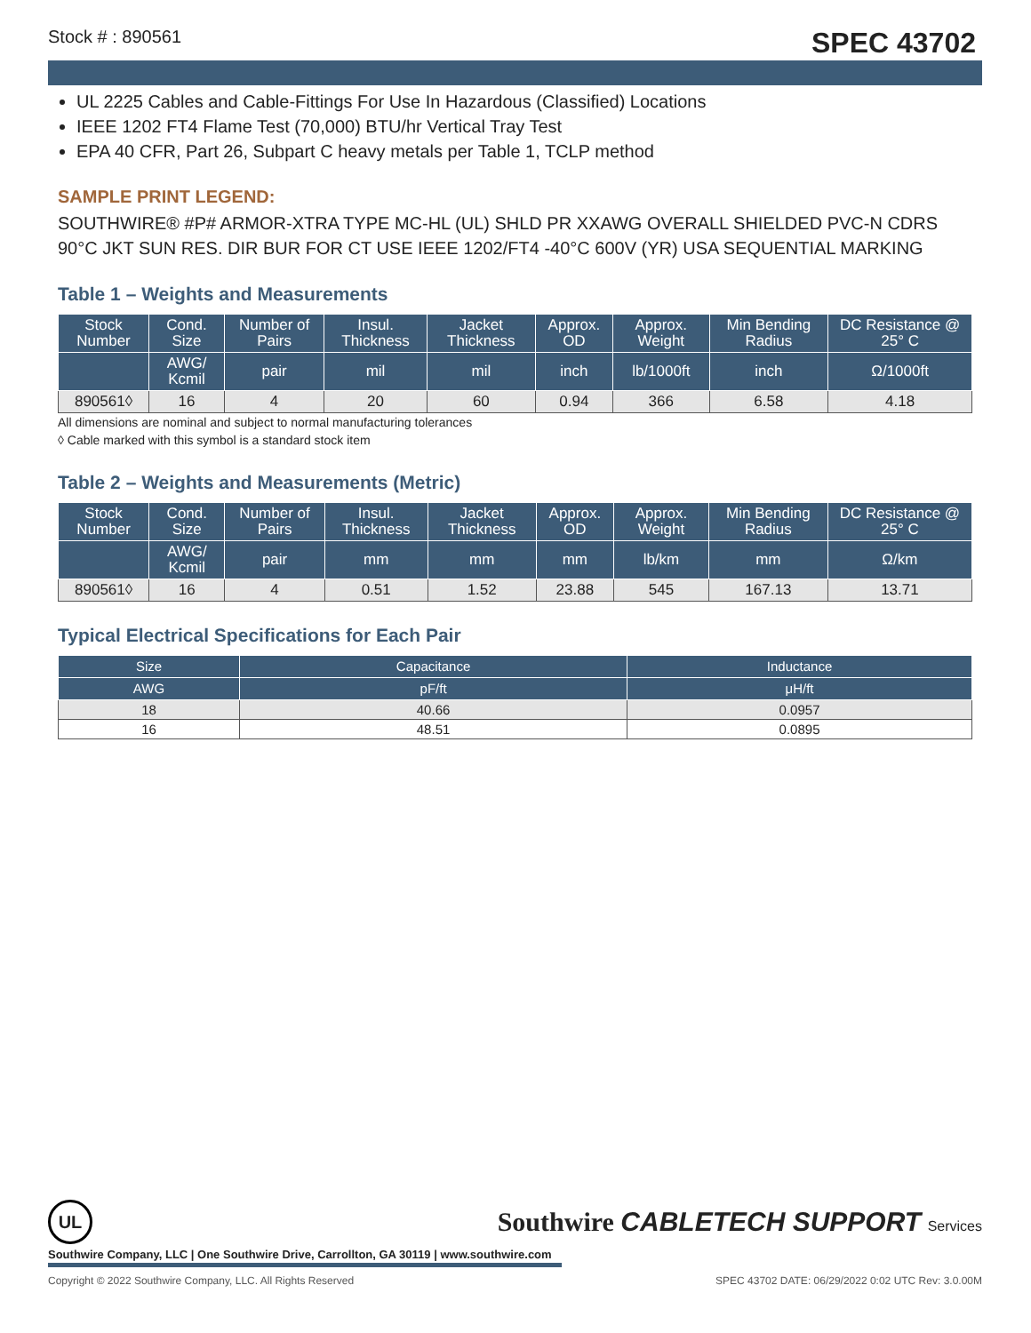Stock # : 890561 SPEC 43702
UL 2225 Cables and Cable-Fittings For Use In Hazardous (Classified) Locations
IEEE 1202 FT4 Flame Test (70,000) BTU/hr Vertical Tray Test
EPA 40 CFR, Part 26, Subpart C heavy metals per Table 1, TCLP method
SAMPLE PRINT LEGEND:
SOUTHWIRE® #P# ARMOR-XTRA TYPE MC-HL (UL) SHLD PR XXAWG OVERALL SHIELDED PVC-N CDRS 90°C JKT SUN RES. DIR BUR FOR CT USE IEEE 1202/FT4 -40°C 600V (YR) USA SEQUENTIAL MARKING
Table 1 – Weights and Measurements
| Stock Number | Cond. Size | Number of Pairs | Insul. Thickness | Jacket Thickness | Approx. OD | Approx. Weight | Min Bending Radius | DC Resistance @ 25° C |
| --- | --- | --- | --- | --- | --- | --- | --- | --- |
| | AWG/ Kcmil | pair | mil | mil | inch | lb/1000ft | inch | Ω/1000ft |
| 890561◊ | 16 | 4 | 20 | 60 | 0.94 | 366 | 6.58 | 4.18 |
All dimensions are nominal and subject to normal manufacturing tolerances
◊ Cable marked with this symbol is a standard stock item
Table 2 – Weights and Measurements (Metric)
| Stock Number | Cond. Size | Number of Pairs | Insul. Thickness | Jacket Thickness | Approx. OD | Approx. Weight | Min Bending Radius | DC Resistance @ 25° C |
| --- | --- | --- | --- | --- | --- | --- | --- | --- |
| | AWG/ Kcmil | pair | mm | mm | mm | lb/km | mm | Ω/km |
| 890561◊ | 16 | 4 | 0.51 | 1.52 | 23.88 | 545 | 167.13 | 13.71 |
Typical Electrical Specifications for Each Pair
| Size | Capacitance | Inductance |
| --- | --- | --- |
| AWG | pF/ft | μH/ft |
| 18 | 40.66 | 0.0957 |
| 16 | 48.51 | 0.0895 |
UL
Southwire CABLETECH SUPPORT Services
Southwire Company, LLC | One Southwire Drive, Carrollton, GA 30119 | www.southwire.com
Copyright © 2022 Southwire Company, LLC. All Rights Reserved SPEC 43702 DATE: 06/29/2022 0:02 UTC Rev: 3.0.00M